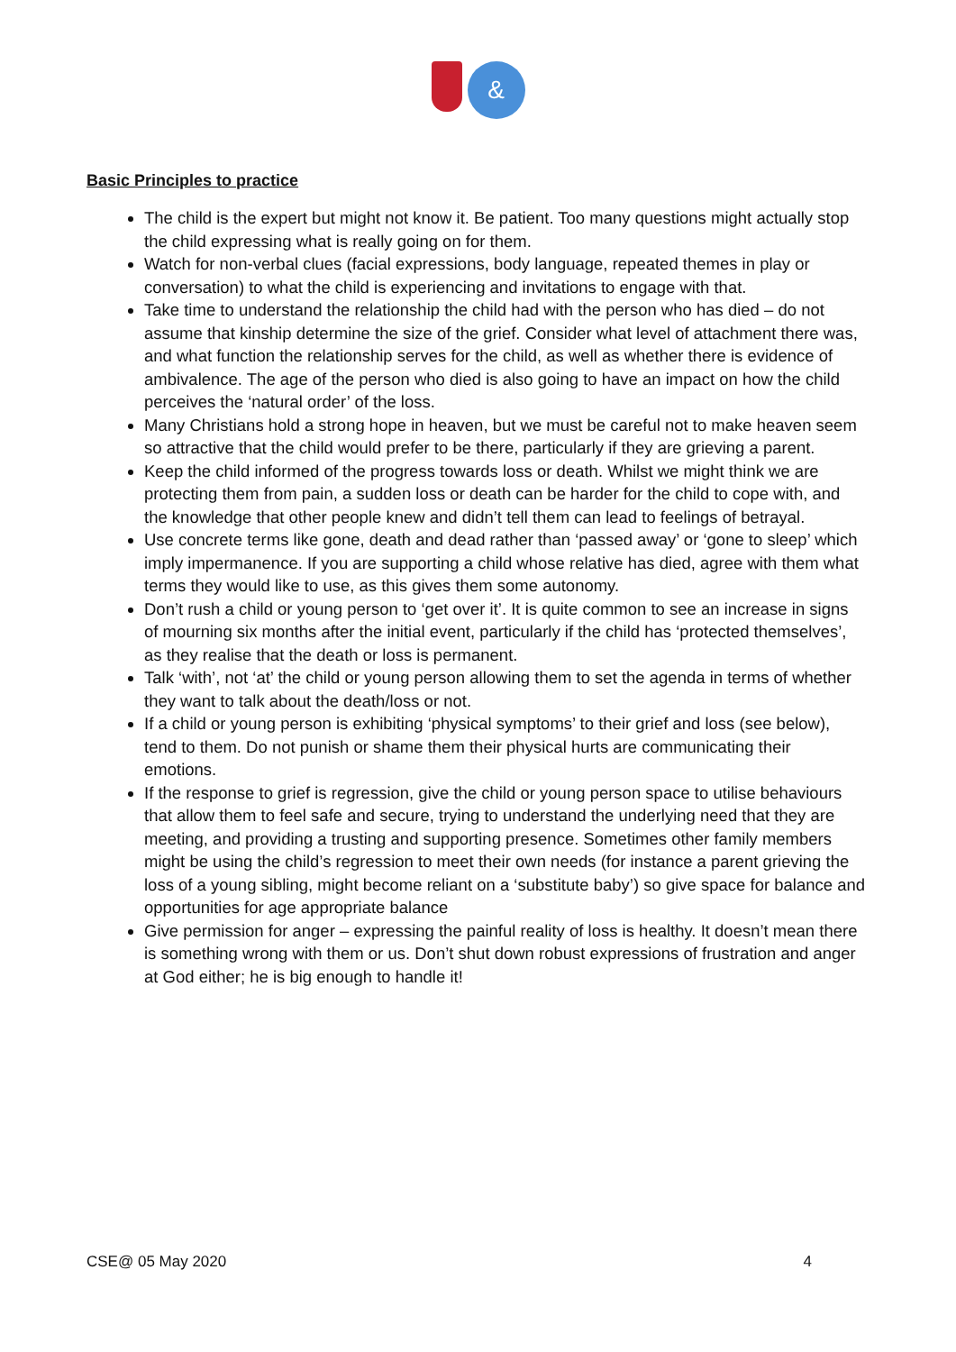&
Basic Principles to practice
The child is the expert but might not know it. Be patient. Too many questions might actually stop the child expressing what is really going on for them.
Watch for non-verbal clues (facial expressions, body language, repeated themes in play or conversation) to what the child is experiencing and invitations to engage with that.
Take time to understand the relationship the child had with the person who has died – do not assume that kinship determine the size of the grief. Consider what level of attachment there was, and what function the relationship serves for the child, as well as whether there is evidence of ambivalence. The age of the person who died is also going to have an impact on how the child perceives the ‘natural order’ of the loss.
Many Christians hold a strong hope in heaven, but we must be careful not to make heaven seem so attractive that the child would prefer to be there, particularly if they are grieving a parent.
Keep the child informed of the progress towards loss or death. Whilst we might think we are protecting them from pain, a sudden loss or death can be harder for the child to cope with, and the knowledge that other people knew and didn’t tell them can lead to feelings of betrayal.
Use concrete terms like gone, death and dead rather than ‘passed away’ or ‘gone to sleep’ which imply impermanence. If you are supporting a child whose relative has died, agree with them what terms they would like to use, as this gives them some autonomy.
Don’t rush a child or young person to ‘get over it’. It is quite common to see an increase in signs of mourning six months after the initial event, particularly if the child has ‘protected themselves’, as they realise that the death or loss is permanent.
Talk ‘with’, not ‘at’ the child or young person allowing them to set the agenda in terms of whether they want to talk about the death/loss or not.
If a child or young person is exhibiting ‘physical symptoms’ to their grief and loss (see below), tend to them. Do not punish or shame them their physical hurts are communicating their emotions.
If the response to grief is regression, give the child or young person space to utilise behaviours that allow them to feel safe and secure, trying to understand the underlying need that they are meeting, and providing a trusting and supporting presence. Sometimes other family members might be using the child’s regression to meet their own needs (for instance a parent grieving the loss of a young sibling, might become reliant on a ‘substitute baby’) so give space for balance and opportunities for age appropriate balance
Give permission for anger – expressing the painful reality of loss is healthy. It doesn’t mean there is something wrong with them or us. Don’t shut down robust expressions of frustration and anger at God either; he is big enough to handle it!
CSE@ 05 May 2020 4